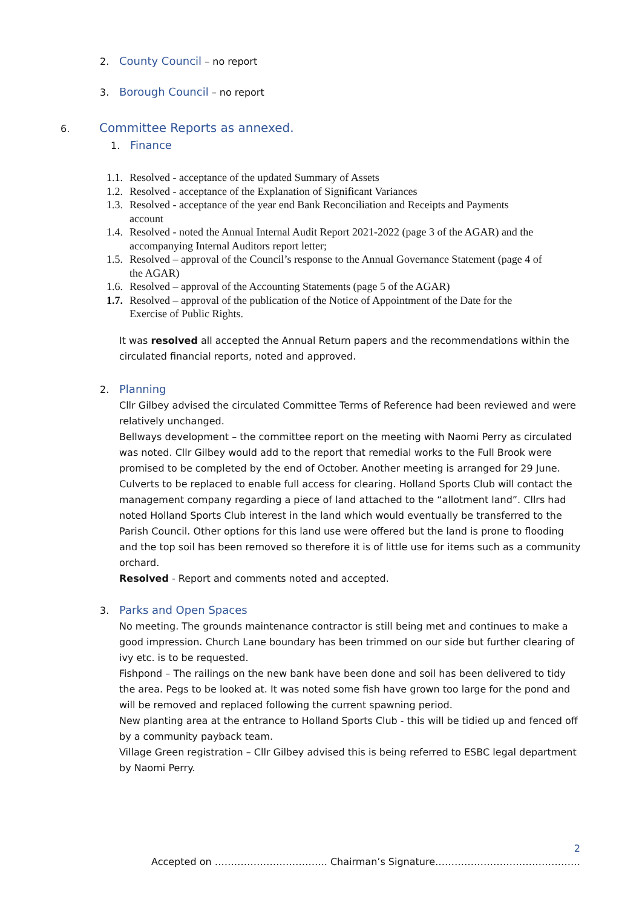2. County Council – no report
3. Borough Council – no report
6. Committee Reports as annexed.
1. Finance
1.1. Resolved - acceptance of the updated Summary of Assets
1.2. Resolved - acceptance of the Explanation of Significant Variances
1.3. Resolved - acceptance of the year end Bank Reconciliation and Receipts and Payments
account
1.4. Resolved - noted the Annual Internal Audit Report 2021-2022 (page 3 of the AGAR) and the
accompanying Internal Auditors report letter;
1.5. Resolved – approval of the Council’s response to the Annual Governance Statement (page 4 of
the AGAR)
1.6. Resolved – approval of the Accounting Statements (page 5 of the AGAR)
1.7. Resolved – approval of the publication of the Notice of Appointment of the Date for the
Exercise of Public Rights.
It was resolved all accepted the Annual Return papers and the recommendations within the circulated financial reports, noted and approved.
2. Planning
Cllr Gilbey advised the circulated Committee Terms of Reference had been reviewed and were relatively unchanged.
Bellways development – the committee report on the meeting with Naomi Perry as circulated was noted. Cllr Gilbey would add to the report that remedial works to the Full Brook were promised to be completed by the end of October. Another meeting is arranged for 29 June. Culverts to be replaced to enable full access for clearing. Holland Sports Club will contact the management company regarding a piece of land attached to the “allotment land”. Cllrs had noted Holland Sports Club interest in the land which would eventually be transferred to the Parish Council. Other options for this land use were offered but the land is prone to flooding and the top soil has been removed so therefore it is of little use for items such as a community orchard.
Resolved - Report and comments noted and accepted.
3. Parks and Open Spaces
No meeting. The grounds maintenance contractor is still being met and continues to make a good impression. Church Lane boundary has been trimmed on our side but further clearing of ivy etc. is to be requested.
Fishpond – The railings on the new bank have been done and soil has been delivered to tidy the area. Pegs to be looked at. It was noted some fish have grown too large for the pond and will be removed and replaced following the current spawning period.
New planting area at the entrance to Holland Sports Club - this will be tidied up and fenced off by a community payback team.
Village Green registration – Cllr Gilbey advised this is being referred to ESBC legal department by Naomi Perry.
2
Accepted on …………………………….. Chairman’s Signature………………………………………